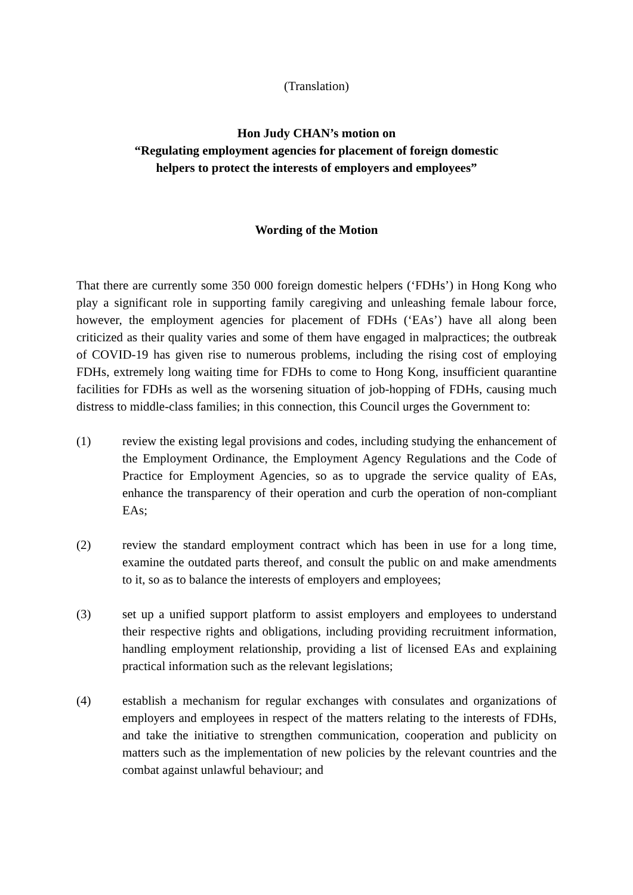(Translation)
Hon Judy CHAN’s motion on
“Regulating employment agencies for placement of foreign domestic
helpers to protect the interests of employers and employees”
Wording of the Motion
That there are currently some 350 000 foreign domestic helpers (‘FDHs’) in Hong Kong who play a significant role in supporting family caregiving and unleashing female labour force, however, the employment agencies for placement of FDHs (‘EAs’) have all along been criticized as their quality varies and some of them have engaged in malpractices; the outbreak of COVID-19 has given rise to numerous problems, including the rising cost of employing FDHs, extremely long waiting time for FDHs to come to Hong Kong, insufficient quarantine facilities for FDHs as well as the worsening situation of job-hopping of FDHs, causing much distress to middle-class families; in this connection, this Council urges the Government to:
(1) review the existing legal provisions and codes, including studying the enhancement of the Employment Ordinance, the Employment Agency Regulations and the Code of Practice for Employment Agencies, so as to upgrade the service quality of EAs, enhance the transparency of their operation and curb the operation of non-compliant EAs;
(2) review the standard employment contract which has been in use for a long time, examine the outdated parts thereof, and consult the public on and make amendments to it, so as to balance the interests of employers and employees;
(3) set up a unified support platform to assist employers and employees to understand their respective rights and obligations, including providing recruitment information, handling employment relationship, providing a list of licensed EAs and explaining practical information such as the relevant legislations;
(4) establish a mechanism for regular exchanges with consulates and organizations of employers and employees in respect of the matters relating to the interests of FDHs, and take the initiative to strengthen communication, cooperation and publicity on matters such as the implementation of new policies by the relevant countries and the combat against unlawful behaviour; and